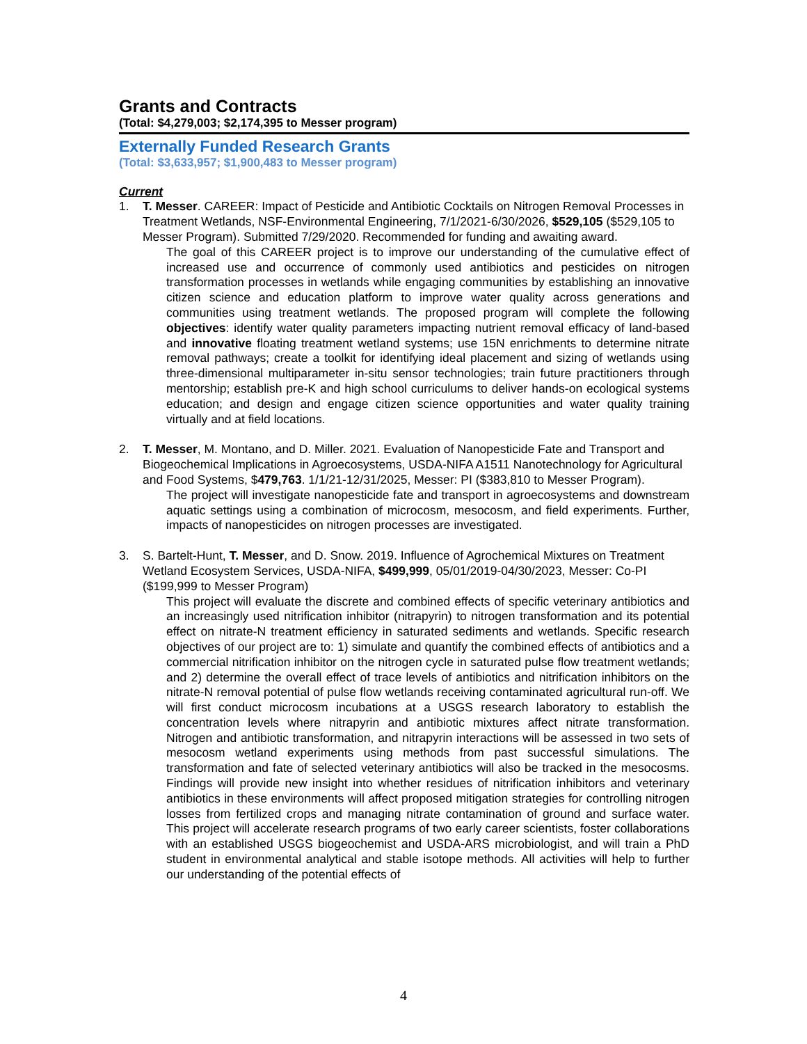Grants and Contracts
(Total: $4,279,003; $2,174,395 to Messer program)
Externally Funded Research Grants
(Total: $3,633,957; $1,900,483 to Messer program)
Current
1. T. Messer. CAREER: Impact of Pesticide and Antibiotic Cocktails on Nitrogen Removal Processes in Treatment Wetlands, NSF-Environmental Engineering, 7/1/2021-6/30/2026, $529,105 ($529,105 to Messer Program). Submitted 7/29/2020. Recommended for funding and awaiting award.
The goal of this CAREER project is to improve our understanding of the cumulative effect of increased use and occurrence of commonly used antibiotics and pesticides on nitrogen transformation processes in wetlands while engaging communities by establishing an innovative citizen science and education platform to improve water quality across generations and communities using treatment wetlands. The proposed program will complete the following objectives: identify water quality parameters impacting nutrient removal efficacy of land-based and innovative floating treatment wetland systems; use 15N enrichments to determine nitrate removal pathways; create a toolkit for identifying ideal placement and sizing of wetlands using three-dimensional multiparameter in-situ sensor technologies; train future practitioners through mentorship; establish pre-K and high school curriculums to deliver hands-on ecological systems education; and design and engage citizen science opportunities and water quality training virtually and at field locations.
2. T. Messer, M. Montano, and D. Miller. 2021. Evaluation of Nanopesticide Fate and Transport and Biogeochemical Implications in Agroecosystems, USDA-NIFA A1511 Nanotechnology for Agricultural and Food Systems, $479,763. 1/1/21-12/31/2025, Messer: PI ($383,810 to Messer Program).
The project will investigate nanopesticide fate and transport in agroecosystems and downstream aquatic settings using a combination of microcosm, mesocosm, and field experiments. Further, impacts of nanopesticides on nitrogen processes are investigated.
3. S. Bartelt-Hunt, T. Messer, and D. Snow. 2019. Influence of Agrochemical Mixtures on Treatment Wetland Ecosystem Services, USDA-NIFA, $499,999, 05/01/2019-04/30/2023, Messer: Co-PI ($199,999 to Messer Program)
This project will evaluate the discrete and combined effects of specific veterinary antibiotics and an increasingly used nitrification inhibitor (nitrapyrin) to nitrogen transformation and its potential effect on nitrate-N treatment efficiency in saturated sediments and wetlands. Specific research objectives of our project are to: 1) simulate and quantify the combined effects of antibiotics and a commercial nitrification inhibitor on the nitrogen cycle in saturated pulse flow treatment wetlands; and 2) determine the overall effect of trace levels of antibiotics and nitrification inhibitors on the nitrate-N removal potential of pulse flow wetlands receiving contaminated agricultural run-off. We will first conduct microcosm incubations at a USGS research laboratory to establish the concentration levels where nitrapyrin and antibiotic mixtures affect nitrate transformation. Nitrogen and antibiotic transformation, and nitrapyrin interactions will be assessed in two sets of mesocosm wetland experiments using methods from past successful simulations. The transformation and fate of selected veterinary antibiotics will also be tracked in the mesocosms. Findings will provide new insight into whether residues of nitrification inhibitors and veterinary antibiotics in these environments will affect proposed mitigation strategies for controlling nitrogen losses from fertilized crops and managing nitrate contamination of ground and surface water. This project will accelerate research programs of two early career scientists, foster collaborations with an established USGS biogeochemist and USDA-ARS microbiologist, and will train a PhD student in environmental analytical and stable isotope methods. All activities will help to further our understanding of the potential effects of
4